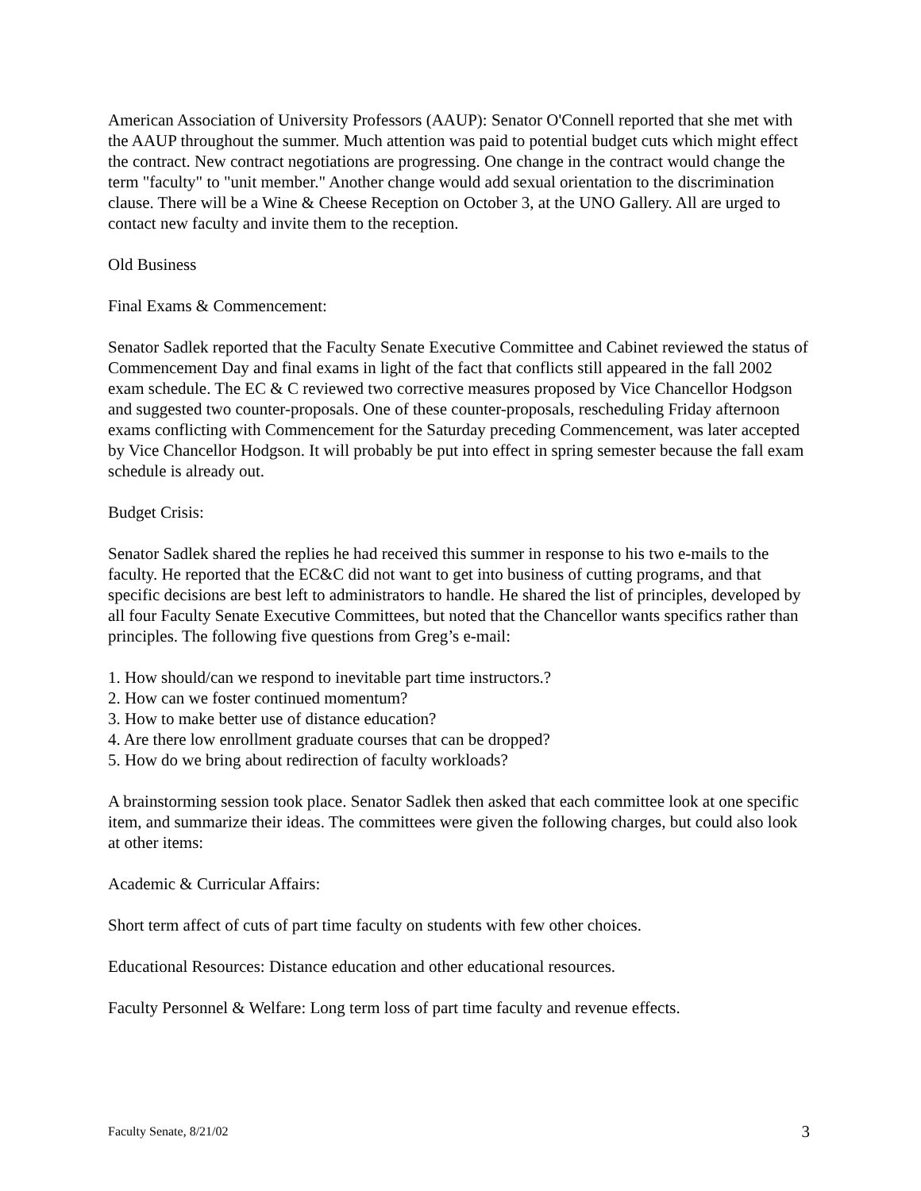American Association of University Professors (AAUP): Senator O'Connell reported that she met with the AAUP throughout the summer. Much attention was paid to potential budget cuts which might effect the contract. New contract negotiations are progressing. One change in the contract would change the term "faculty" to "unit member." Another change would add sexual orientation to the discrimination clause. There will be a Wine & Cheese Reception on October 3, at the UNO Gallery. All are urged to contact new faculty and invite them to the reception.
Old Business
Final Exams & Commencement:
Senator Sadlek reported that the Faculty Senate Executive Committee and Cabinet reviewed the status of Commencement Day and final exams in light of the fact that conflicts still appeared in the fall 2002 exam schedule. The EC & C reviewed two corrective measures proposed by Vice Chancellor Hodgson and suggested two counter-proposals. One of these counter-proposals, rescheduling Friday afternoon exams conflicting with Commencement for the Saturday preceding Commencement, was later accepted by Vice Chancellor Hodgson. It will probably be put into effect in spring semester because the fall exam schedule is already out.
Budget Crisis:
Senator Sadlek shared the replies he had received this summer in response to his two e-mails to the faculty. He reported that the EC&C did not want to get into business of cutting programs, and that specific decisions are best left to administrators to handle. He shared the list of principles, developed by all four Faculty Senate Executive Committees, but noted that the Chancellor wants specifics rather than principles. The following five questions from Greg’s e-mail:
1. How should/can we respond to inevitable part time instructors.?
2. How can we foster continued momentum?
3. How to make better use of distance education?
4. Are there low enrollment graduate courses that can be dropped?
5. How do we bring about redirection of faculty workloads?
A brainstorming session took place. Senator Sadlek then asked that each committee look at one specific item, and summarize their ideas. The committees were given the following charges, but could also look at other items:
Academic & Curricular Affairs:
Short term affect of cuts of part time faculty on students with few other choices.
Educational Resources: Distance education and other educational resources.
Faculty Personnel & Welfare: Long term loss of part time faculty and revenue effects.
Faculty Senate, 8/21/02 3